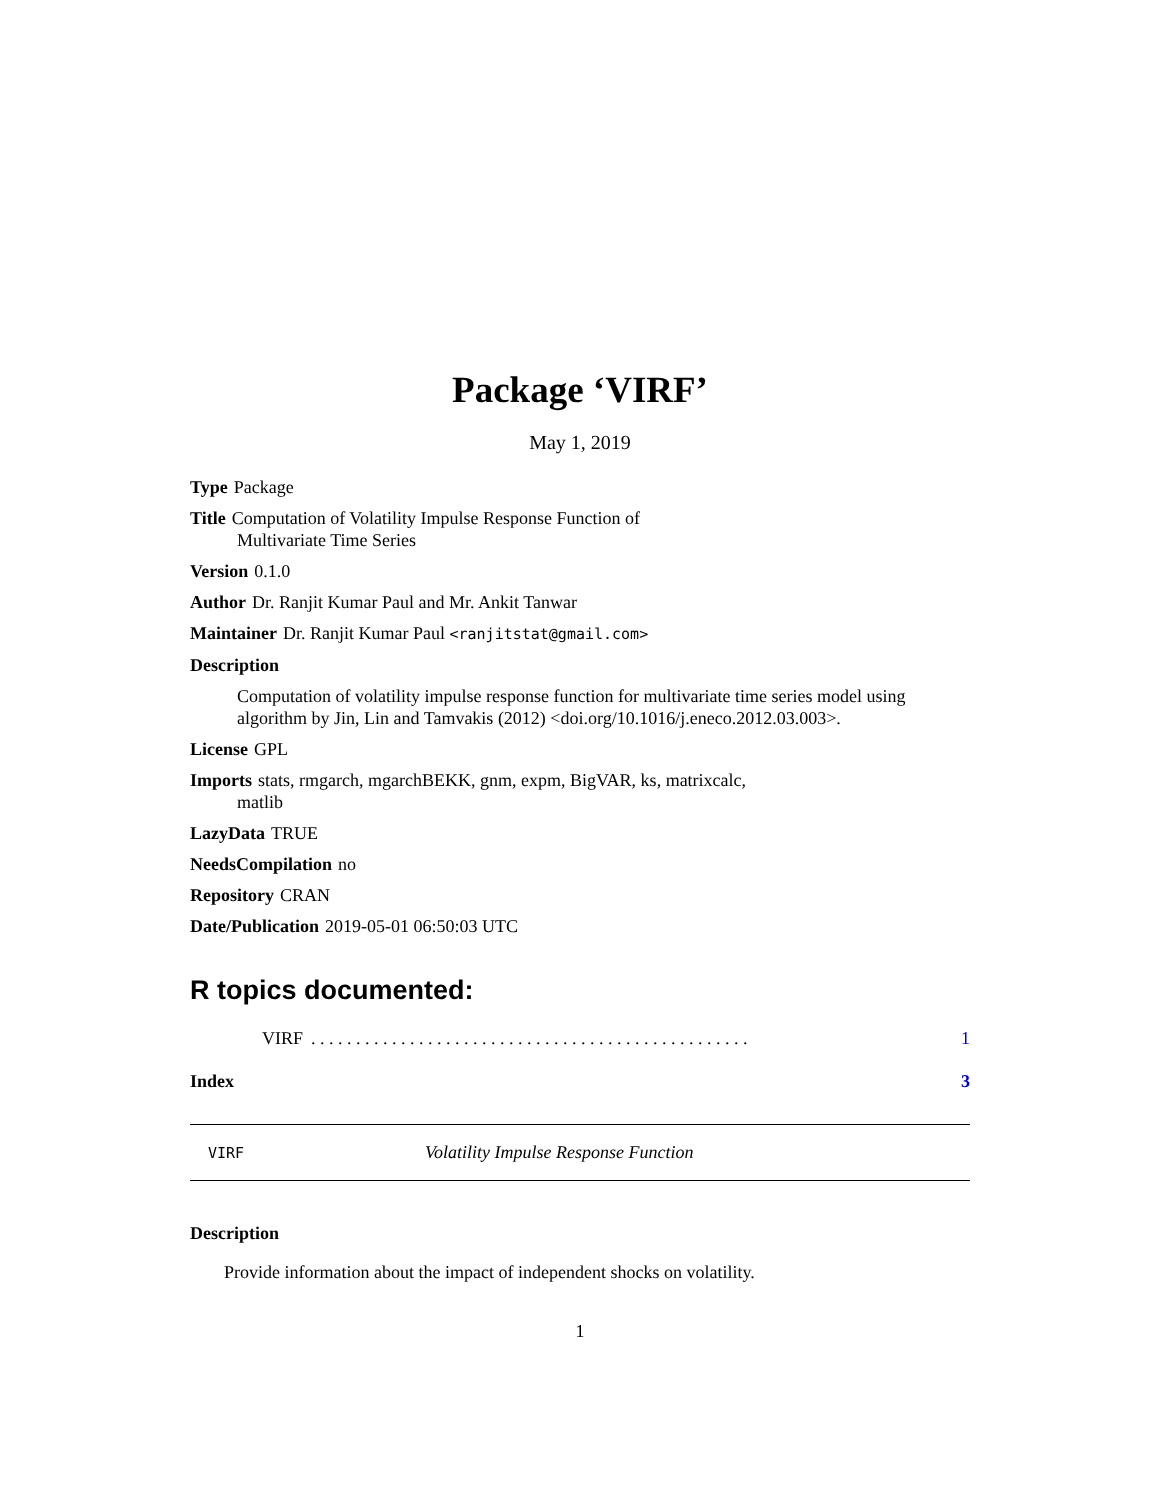Package ‘VIRF’
May 1, 2019
Type Package
Title Computation of Volatility Impulse Response Function of
Multivariate Time Series
Version 0.1.0
Author Dr. Ranjit Kumar Paul and Mr. Ankit Tanwar
Maintainer Dr. Ranjit Kumar Paul <ranjitstat@gmail.com>
Description
Computation of volatility impulse response function for multivariate time series model using algorithm by Jin, Lin and Tamvakis (2012) <doi.org/10.1016/j.eneco.2012.03.003>.
License GPL
Imports stats, rmgarch, mgarchBEKK, gnm, expm, BigVAR, ks, matrixcalc,
matlib
LazyData TRUE
NeedsCompilation no
Repository CRAN
Date/Publication 2019-05-01 06:50:03 UTC
R topics documented:
VIRF. . . . . . . . . . . . . . . . . . . . . . . . . . . . . . . . . . . . . . . . . . . . . . . . . 1
Index 3
VIRF Volatility Impulse Response Function
Description
Provide information about the impact of independent shocks on volatility.
1